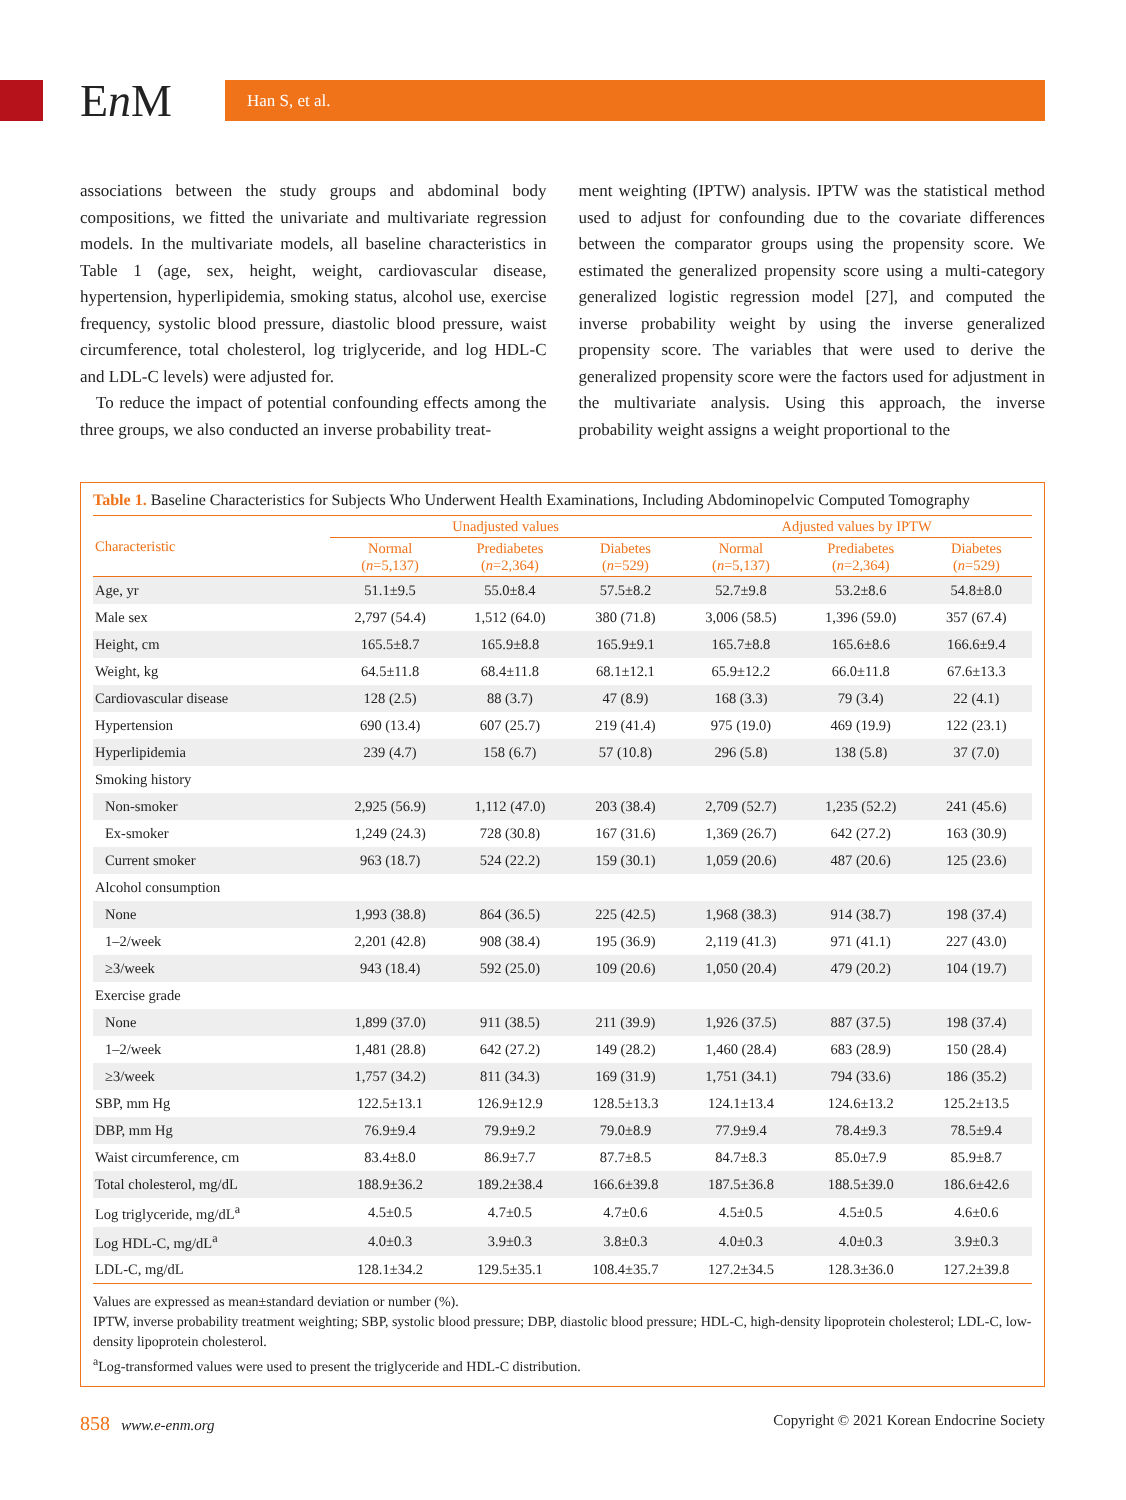En M Han S, et al.
associations between the study groups and abdominal body compositions, we fitted the univariate and multivariate regression models. In the multivariate models, all baseline characteristics in Table 1 (age, sex, height, weight, cardiovascular disease, hypertension, hyperlipidemia, smoking status, alcohol use, exercise frequency, systolic blood pressure, diastolic blood pressure, waist circumference, total cholesterol, log triglyceride, and log HDL-C and LDL-C levels) were adjusted for.
To reduce the impact of potential confounding effects among the three groups, we also conducted an inverse probability treat-
ment weighting (IPTW) analysis. IPTW was the statistical method used to adjust for confounding due to the covariate differences between the comparator groups using the propensity score. We estimated the generalized propensity score using a multi-category generalized logistic regression model [27], and computed the inverse probability weight by using the inverse generalized propensity score. The variables that were used to derive the generalized propensity score were the factors used for adjustment in the multivariate analysis. Using this approach, the inverse probability weight assigns a weight proportional to the
Table 1. Baseline Characteristics for Subjects Who Underwent Health Examinations, Including Abdominopelvic Computed Tomography
| Characteristic | Unadjusted values | | | Adjusted values by IPTW | | |
| --- | --- | --- | --- | --- | --- | --- |
| | Normal ( n =5,137) | Prediabetes ( n =2,364) | Diabetes ( n =529) | Normal ( n =5,137) | Prediabetes ( n =2,364) | Diabetes ( n =529) |
| Age, yr | 51.1±9.5 | 55.0±8.4 | 57.5±8.2 | 52.7±9.8 | 53.2±8.6 | 54.8±8.0 |
| Male sex | 2,797 (54.4) | 1,512 (64.0) | 380 (71.8) | 3,006 (58.5) | 1,396 (59.0) | 357 (67.4) |
| Height, cm | 165.5±8.7 | 165.9±8.8 | 165.9±9.1 | 165.7±8.8 | 165.6±8.6 | 166.6±9.4 |
| Weight, kg | 64.5±11.8 | 68.4±11.8 | 68.1±12.1 | 65.9±12.2 | 66.0±11.8 | 67.6±13.3 |
| Cardiovascular disease | 128 (2.5) | 88 (3.7) | 47 (8.9) | 168 (3.3) | 79 (3.4) | 22 (4.1) |
| Hypertension | 690 (13.4) | 607 (25.7) | 219 (41.4) | 975 (19.0) | 469 (19.9) | 122 (23.1) |
| Hyperlipidemia | 239 (4.7) | 158 (6.7) | 57 (10.8) | 296 (5.8) | 138 (5.8) | 37 (7.0) |
| Smoking history | | | | | | |
| Non-smoker | 2,925 (56.9) | 1,112 (47.0) | 203 (38.4) | 2,709 (52.7) | 1,235 (52.2) | 241 (45.6) |
| Ex-smoker | 1,249 (24.3) | 728 (30.8) | 167 (31.6) | 1,369 (26.7) | 642 (27.2) | 163 (30.9) |
| Current smoker | 963 (18.7) | 524 (22.2) | 159 (30.1) | 1,059 (20.6) | 487 (20.6) | 125 (23.6) |
| Alcohol consumption | | | | | | |
| None | 1,993 (38.8) | 864 (36.5) | 225 (42.5) | 1,968 (38.3) | 914 (38.7) | 198 (37.4) |
| 1–2/week | 2,201 (42.8) | 908 (38.4) | 195 (36.9) | 2,119 (41.3) | 971 (41.1) | 227 (43.0) |
| ≥3/week | 943 (18.4) | 592 (25.0) | 109 (20.6) | 1,050 (20.4) | 479 (20.2) | 104 (19.7) |
| Exercise grade | | | | | | |
| None | 1,899 (37.0) | 911 (38.5) | 211 (39.9) | 1,926 (37.5) | 887 (37.5) | 198 (37.4) |
| 1–2/week | 1,481 (28.8) | 642 (27.2) | 149 (28.2) | 1,460 (28.4) | 683 (28.9) | 150 (28.4) |
| ≥3/week | 1,757 (34.2) | 811 (34.3) | 169 (31.9) | 1,751 (34.1) | 794 (33.6) | 186 (35.2) |
| SBP, mm Hg | 122.5±13.1 | 126.9±12.9 | 128.5±13.3 | 124.1±13.4 | 124.6±13.2 | 125.2±13.5 |
| DBP, mm Hg | 76.9±9.4 | 79.9±9.2 | 79.0±8.9 | 77.9±9.4 | 78.4±9.3 | 78.5±9.4 |
| Waist circumference, cm | 83.4±8.0 | 86.9±7.7 | 87.7±8.5 | 84.7±8.3 | 85.0±7.9 | 85.9±8.7 |
| Total cholesterol, mg/dL | 188.9±36.2 | 189.2±38.4 | 166.6±39.8 | 187.5±36.8 | 188.5±39.0 | 186.6±42.6 |
| Log triglyceride, mg/dL<sup>a</sup> | 4.5±0.5 | 4.7±0.5 | 4.7±0.6 | 4.5±0.5 | 4.5±0.5 | 4.6±0.6 |
| Log HDL-C, mg/dL<sup>a</sup> | 4.0±0.3 | 3.9±0.3 | 3.8±0.3 | 4.0±0.3 | 4.0±0.3 | 3.9±0.3 |
| LDL-C, mg/dL | 128.1±34.2 | 129.5±35.1 | 108.4±35.7 | 127.2±34.5 | 128.3±36.0 | 127.2±39.8 |
Values are expressed as mean±standard deviation or number (%).
IPTW, inverse probability treatment weighting; SBP, systolic blood pressure; DBP, diastolic blood pressure; HDL-C, high-density lipoprotein cholesterol; LDL-C, low-density lipoprotein cholesterol.
<sup>a</sup> Log-transformed values were used to present the triglyceride and HDL-C distribution.
858 www.e-enm.org Copyright © 2021 Korean Endocrine Society